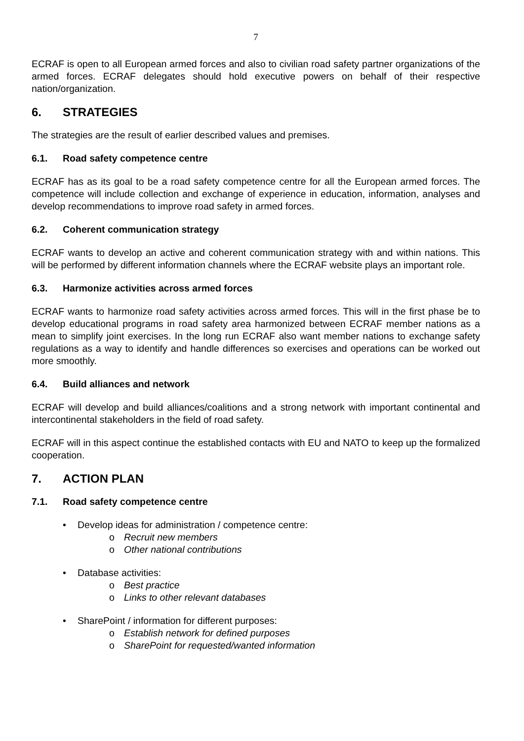7
ECRAF is open to all European armed forces and also to civilian road safety partner organizations of the armed forces. ECRAF delegates should hold executive powers on behalf of their respective nation/organization.
6. STRATEGIES
The strategies are the result of earlier described values and premises.
6.1. Road safety competence centre
ECRAF has as its goal to be a road safety competence centre for all the European armed forces. The competence will include collection and exchange of experience in education, information, analyses and develop recommendations to improve road safety in armed forces.
6.2. Coherent communication strategy
ECRAF wants to develop an active and coherent communication strategy with and within nations. This will be performed by different information channels where the ECRAF website plays an important role.
6.3. Harmonize activities across armed forces
ECRAF wants to harmonize road safety activities across armed forces. This will in the first phase be to develop educational programs in road safety area harmonized between ECRAF member nations as a mean to simplify joint exercises. In the long run ECRAF also want member nations to exchange safety regulations as a way to identify and handle differences so exercises and operations can be worked out more smoothly.
6.4. Build alliances and network
ECRAF will develop and build alliances/coalitions and a strong network with important continental and intercontinental stakeholders in the field of road safety.
ECRAF will in this aspect continue the established contacts with EU and NATO to keep up the formalized cooperation.
7. ACTION PLAN
7.1. Road safety competence centre
• Develop ideas for administration / competence centre:
o Recruit new members
o Other national contributions
• Database activities:
o Best practice
o Links to other relevant databases
• SharePoint / information for different purposes:
o Establish network for defined purposes
o SharePoint for requested/wanted information